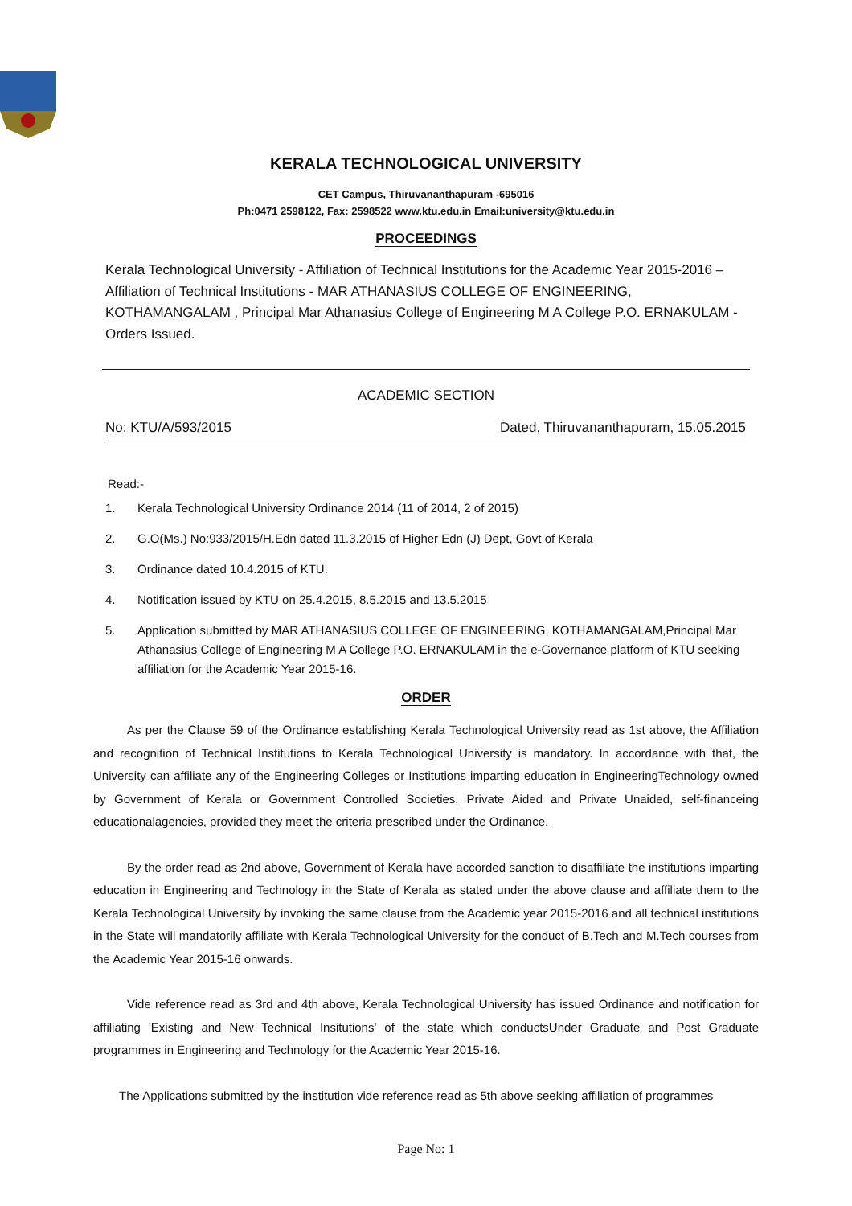KERALA TECHNOLOGICAL UNIVERSITY
CET Campus, Thiruvananthapuram -695016
Ph:0471 2598122, Fax: 2598522 www.ktu.edu.in Email:university@ktu.edu.in
PROCEEDINGS
Kerala Technological University - Affiliation of Technical Institutions for the Academic Year 2015-2016 – Affiliation of Technical Institutions - MAR ATHANASIUS COLLEGE OF ENGINEERING, KOTHAMANGALAM , Principal Mar Athanasius College of Engineering M A College P.O. ERNAKULAM - Orders Issued.
ACADEMIC SECTION
No: KTU/A/593/2015 Dated, Thiruvananthapuram, 15.05.2015
Read:-
1. Kerala Technological University Ordinance 2014 (11 of 2014, 2 of 2015)
2. G.O(Ms.) No:933/2015/H.Edn dated 11.3.2015 of Higher Edn (J) Dept, Govt of Kerala
3. Ordinance dated 10.4.2015 of KTU.
4. Notification issued by KTU on 25.4.2015, 8.5.2015 and 13.5.2015
5. Application submitted by MAR ATHANASIUS COLLEGE OF ENGINEERING, KOTHAMANGALAM,Principal Mar Athanasius College of Engineering M A College P.O. ERNAKULAM in the e-Governance platform of KTU seeking affiliation for the Academic Year 2015-16.
ORDER
As per the Clause 59 of the Ordinance establishing Kerala Technological University read as 1st above, the Affiliation and recognition of Technical Institutions to Kerala Technological University is mandatory. In accordance with that, the University can affiliate any of the Engineering Colleges or Institutions imparting education in EngineeringTechnology owned by Government of Kerala or Government Controlled Societies, Private Aided and Private Unaided, self-financeing educationalagencies, provided they meet the criteria prescribed under the Ordinance.
By the order read as 2nd above, Government of Kerala have accorded sanction to disaffiliate the institutions imparting education in Engineering and Technology in the State of Kerala as stated under the above clause and affiliate them to the Kerala Technological University by invoking the same clause from the Academic year 2015-2016 and all technical institutions in the State will mandatorily affiliate with Kerala Technological University for the conduct of B.Tech and M.Tech courses from the Academic Year 2015-16 onwards.
Vide reference read as 3rd and 4th above, Kerala Technological University has issued Ordinance and notification for affiliating 'Existing and New Technical Insitutions' of the state which conductsUnder Graduate and Post Graduate programmes in Engineering and Technology for the Academic Year 2015-16.
The Applications submitted by the institution vide reference read as 5th above seeking affiliation of programmes
Page No: 1